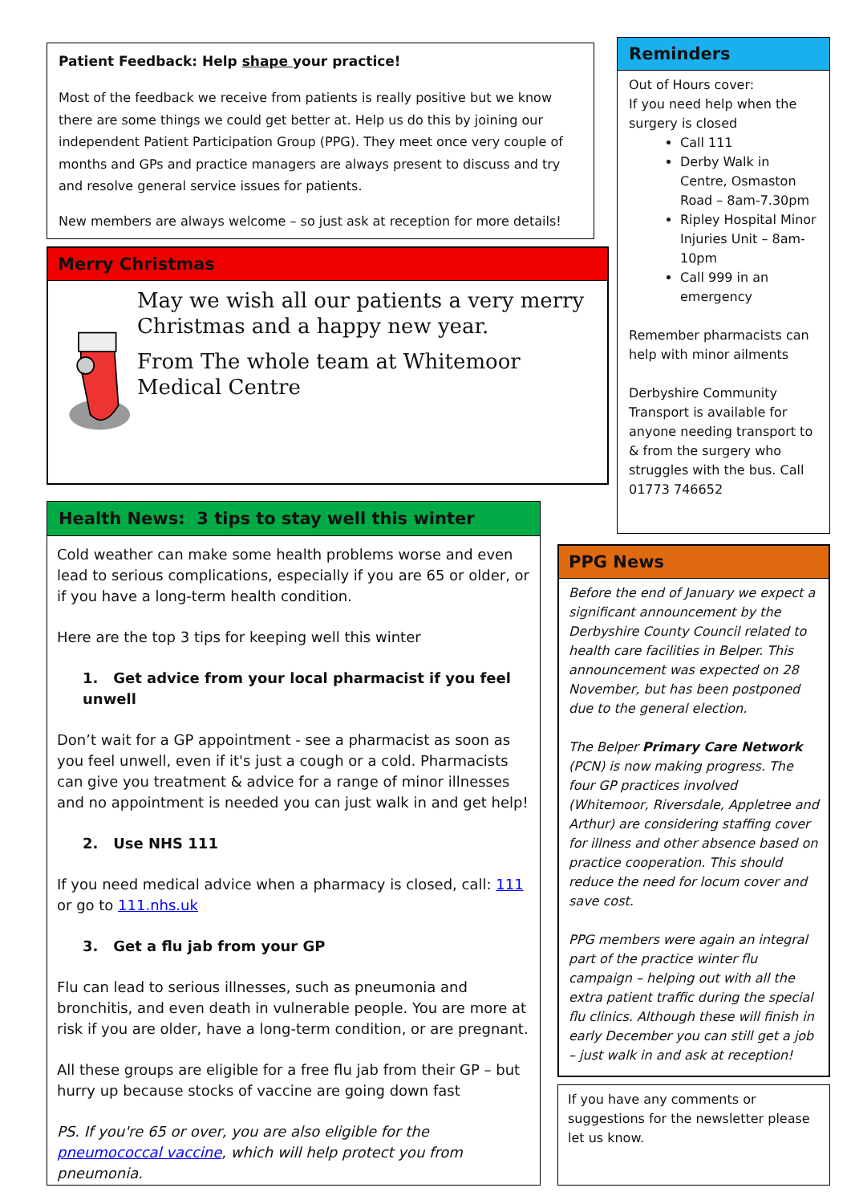Patient Feedback: Help shape your practice!
Most of the feedback we receive from patients is really positive but we know there are some things we could get better at. Help us do this by joining our independent Patient Participation Group (PPG). They meet once very couple of months and GPs and practice managers are always present to discuss and try and resolve general service issues for patients.
New members are always welcome – so just ask at reception for more details!
Merry Christmas
May we wish all our patients a very merry Christmas and a happy new year.
From The whole team at Whitemoor Medical Centre
Health News: 3 tips to stay well this winter
Cold weather can make some health problems worse and even lead to serious complications, especially if you are 65 or older, or if you have a long-term health condition.
Here are the top 3 tips for keeping well this winter
1. Get advice from your local pharmacist if you feel unwell
Don’t wait for a GP appointment - see a pharmacist as soon as you feel unwell, even if it's just a cough or a cold. Pharmacists can give you treatment & advice for a range of minor illnesses and no appointment is needed you can just walk in and get help!
2. Use NHS 111
If you need medical advice when a pharmacy is closed, call: 111 or go to 111.nhs.uk
3. Get a flu jab from your GP
Flu can lead to serious illnesses, such as pneumonia and bronchitis, and even death in vulnerable people. You are more at risk if you are older, have a long-term condition, or are pregnant.
All these groups are eligible for a free flu jab from their GP – but hurry up because stocks of vaccine are going down fast
PS. If you're 65 or over, you are also eligible for the pneumococcal vaccine, which will help protect you from pneumonia.
Reminders
Out of Hours cover:
If you need help when the surgery is closed
Call 111
Derby Walk in Centre, Osmaston Road – 8am-7.30pm
Ripley Hospital Minor Injuries Unit – 8am-10pm
Call 999 in an emergency
Remember pharmacists can help with minor ailments
Derbyshire Community Transport is available for anyone needing transport to & from the surgery who struggles with the bus. Call 01773 746652
PPG News
Before the end of January we expect a significant announcement by the Derbyshire County Council related to health care facilities in Belper. This announcement was expected on 28 November, but has been postponed due to the general election.
The Belper Primary Care Network (PCN) is now making progress. The four GP practices involved (Whitemoor, Riversdale, Appletree and Arthur) are considering staffing cover for illness and other absence based on practice cooperation. This should reduce the need for locum cover and save cost.
PPG members were again an integral part of the practice winter flu campaign – helping out with all the extra patient traffic during the special flu clinics. Although these will finish in early December you can still get a job – just walk in and ask at reception!
If you have any comments or suggestions for the newsletter please let us know.